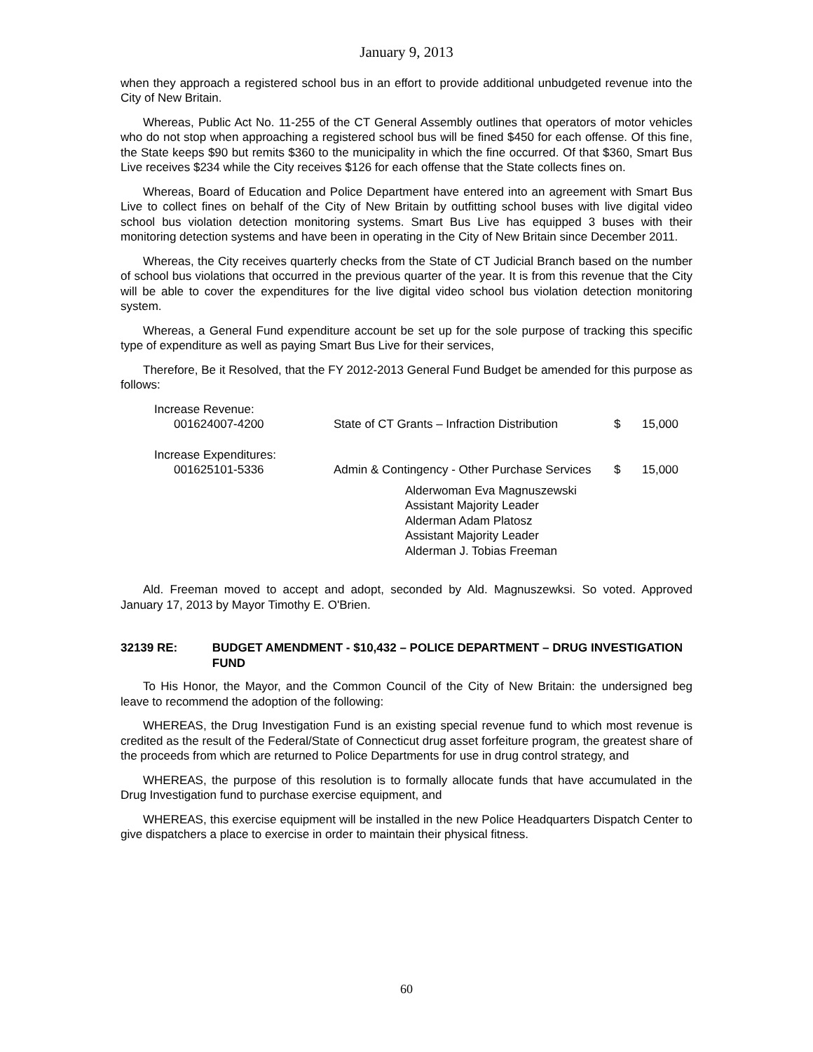January 9, 2013
when they approach a registered school bus in an effort to provide additional unbudgeted revenue into the City of New Britain.
Whereas, Public Act No. 11-255 of the CT General Assembly outlines that operators of motor vehicles who do not stop when approaching a registered school bus will be fined $450 for each offense. Of this fine, the State keeps $90 but remits $360 to the municipality in which the fine occurred. Of that $360, Smart Bus Live receives $234 while the City receives $126 for each offense that the State collects fines on.
Whereas, Board of Education and Police Department have entered into an agreement with Smart Bus Live to collect fines on behalf of the City of New Britain by outfitting school buses with live digital video school bus violation detection monitoring systems. Smart Bus Live has equipped 3 buses with their monitoring detection systems and have been in operating in the City of New Britain since December 2011.
Whereas, the City receives quarterly checks from the State of CT Judicial Branch based on the number of school bus violations that occurred in the previous quarter of the year. It is from this revenue that the City will be able to cover the expenditures for the live digital video school bus violation detection monitoring system.
Whereas, a General Fund expenditure account be set up for the sole purpose of tracking this specific type of expenditure as well as paying Smart Bus Live for their services,
Therefore, Be it Resolved, that the FY 2012-2013 General Fund Budget be amended for this purpose as follows:
| Increase Revenue: | | | |
| 001624007-4200 | State of CT Grants – Infraction Distribution | $ | 15,000 |
| Increase Expenditures: | | | |
| 001625101-5336 | Admin & Contingency - Other Purchase Services | $ | 15,000 |
Alderwoman Eva Magnuszewski
Assistant Majority Leader
Alderman Adam Platosz
Assistant Majority Leader
Alderman J. Tobias Freeman
Ald. Freeman moved to accept and adopt, seconded by Ald. Magnuszewksi. So voted. Approved January 17, 2013 by Mayor Timothy E. O'Brien.
32139 RE: BUDGET AMENDMENT - $10,432 – POLICE DEPARTMENT – DRUG INVESTIGATION FUND
To His Honor, the Mayor, and the Common Council of the City of New Britain: the undersigned beg leave to recommend the adoption of the following:
WHEREAS, the Drug Investigation Fund is an existing special revenue fund to which most revenue is credited as the result of the Federal/State of Connecticut drug asset forfeiture program, the greatest share of the proceeds from which are returned to Police Departments for use in drug control strategy, and
WHEREAS, the purpose of this resolution is to formally allocate funds that have accumulated in the Drug Investigation fund to purchase exercise equipment, and
WHEREAS, this exercise equipment will be installed in the new Police Headquarters Dispatch Center to give dispatchers a place to exercise in order to maintain their physical fitness.
60